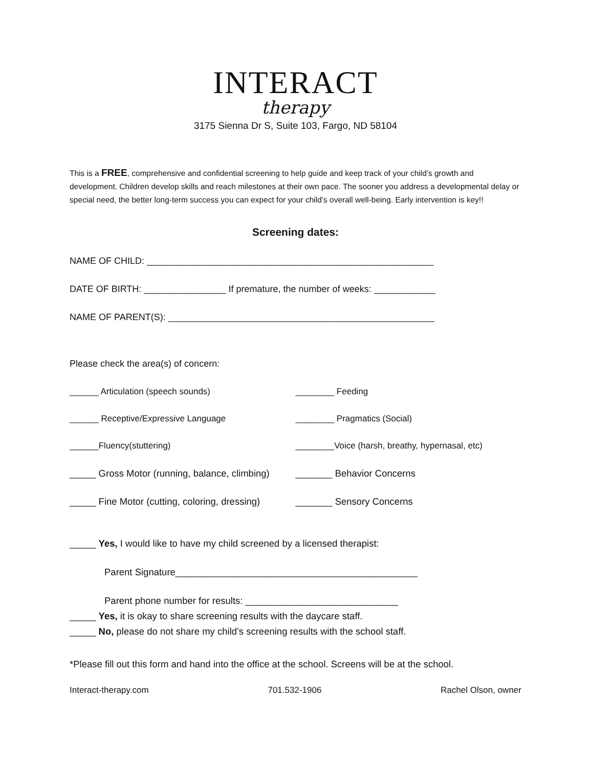INTERACT
therapy
3175 Sienna Dr S, Suite 103, Fargo, ND 58104
This is a FREE, comprehensive and confidential screening to help guide and keep track of your child’s growth and development. Children develop skills and reach milestones at their own pace. The sooner you address a developmental delay or special need, the better long-term success you can expect for your child’s overall well-being. Early intervention is key!!
Screening dates:
NAME OF CHILD: ________________________________________________________
DATE OF BIRTH: ________________ If premature, the number of weeks: ____________
NAME OF PARENT(S): ____________________________________________________
Please check the area(s) of concern:
______ Articulation (speech sounds) ________ Feeding
______ Receptive/Expressive Language ________ Pragmatics (Social)
______Fluency(stuttering) ________Voice (harsh, breathy, hypernasal, etc)
_____ Gross Motor (running, balance, climbing)
_______ Behavior Concerns
_____ Fine Motor (cutting, coloring, dressing)
_______ Sensory Concerns
_____ Yes, I would like to have my child screened by a licensed therapist:
Parent Signature______________________________________________
Parent phone number for results: _____________________________
_____ Yes, it is okay to share screening results with the daycare staff.
_____ No, please do not share my child’s screening results with the school staff.
*Please fill out this form and hand into the office at the school. Screens will be at the school.
Interact-therapy.com 701.532-1906 Rachel Olson, owner